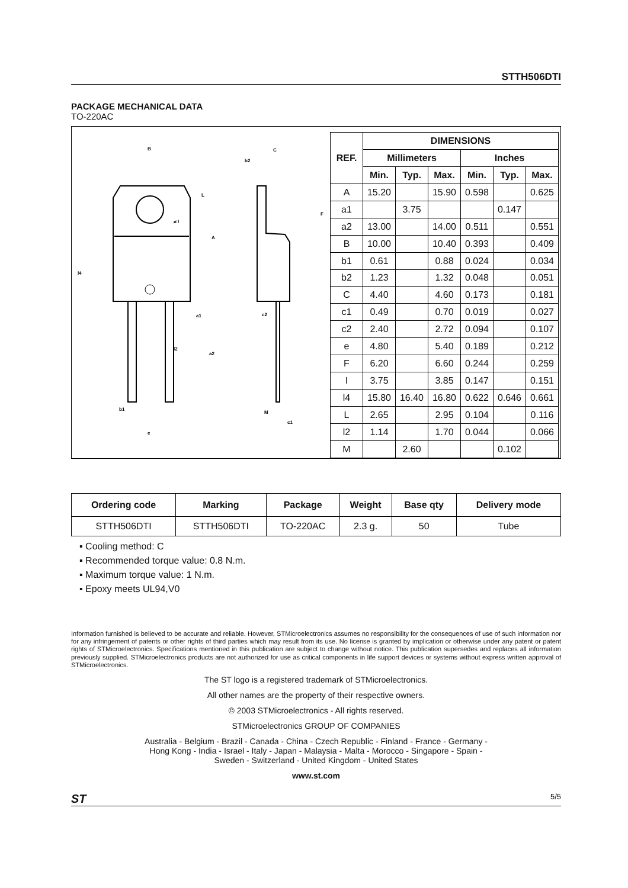STTH506DTI
PACKAGE MECHANICAL DATA
TO-220AC
B
C
b2
L
F
A
l4
a1
c2
l2
a2
b1
M
c1
e
ø l
| REF. | DIMENSIONS | | | | | |
| --- | --- | --- | --- | --- | --- | --- |
| | Millimeters | | | Inches | | |
| | Min. | Typ. | Max. | Min. | Typ. | Max. |
| A | 15.20 | | 15.90 | 0.598 | | 0.625 |
| a1 | | 3.75 | | | 0.147 | |
| a2 | 13.00 | | 14.00 | 0.511 | | 0.551 |
| B | 10.00 | | 10.40 | 0.393 | | 0.409 |
| b1 | 0.61 | | 0.88 | 0.024 | | 0.034 |
| b2 | 1.23 | | 1.32 | 0.048 | | 0.051 |
| C | 4.40 | | 4.60 | 0.173 | | 0.181 |
| c1 | 0.49 | | 0.70 | 0.019 | | 0.027 |
| c2 | 2.40 | | 2.72 | 0.094 | | 0.107 |
| e | 4.80 | | 5.40 | 0.189 | | 0.212 |
| F | 6.20 | | 6.60 | 0.244 | | 0.259 |
| I | 3.75 | | 3.85 | 0.147 | | 0.151 |
| l4 | 15.80 | 16.40 | 16.80 | 0.622 | 0.646 | 0.661 |
| L | 2.65 | | 2.95 | 0.104 | | 0.116 |
| l2 | 1.14 | | 1.70 | 0.044 | | 0.066 |
| M | | 2.60 | | | 0.102 | |
| Ordering code | Marking | Package | Weight | Base qty | Delivery mode |
| --- | --- | --- | --- | --- | --- |
| STTH506DTI | STTH506DTI | TO-220AC | 2.3 g. | 50 | Tube |
▪ Cooling method: C
▪ Recommended torque value: 0.8 N.m.
▪ Maximum torque value: 1 N.m.
▪ Epoxy meets UL94,V0
Information furnished is believed to be accurate and reliable. However, STMicroelectronics assumes no responsibility for the consequences of use of such information nor for any infringement of patents or other rights of third parties which may result from its use. No license is granted by implication or otherwise under any patent or patent rights of STMicroelectronics. Specifications mentioned in this publication are subject to change without notice. This publication supersedes and replaces all information previously supplied. STMicroelectronics products are not authorized for use as critical components in life support devices or systems without express written approval of STMicroelectronics.
The ST logo is a registered trademark of STMicroelectronics.
All other names are the property of their respective owners.
© 2003 STMicroelectronics - All rights reserved.
STMicroelectronics GROUP OF COMPANIES
Australia - Belgium - Brazil - Canada - China - Czech Republic - Finland - France - Germany -
Hong Kong - India - Israel - Italy - Japan - Malaysia - Malta - Morocco - Singapore - Spain -
Sweden - Switzerland - United Kingdom - United States
www.st.com
ST 5/5